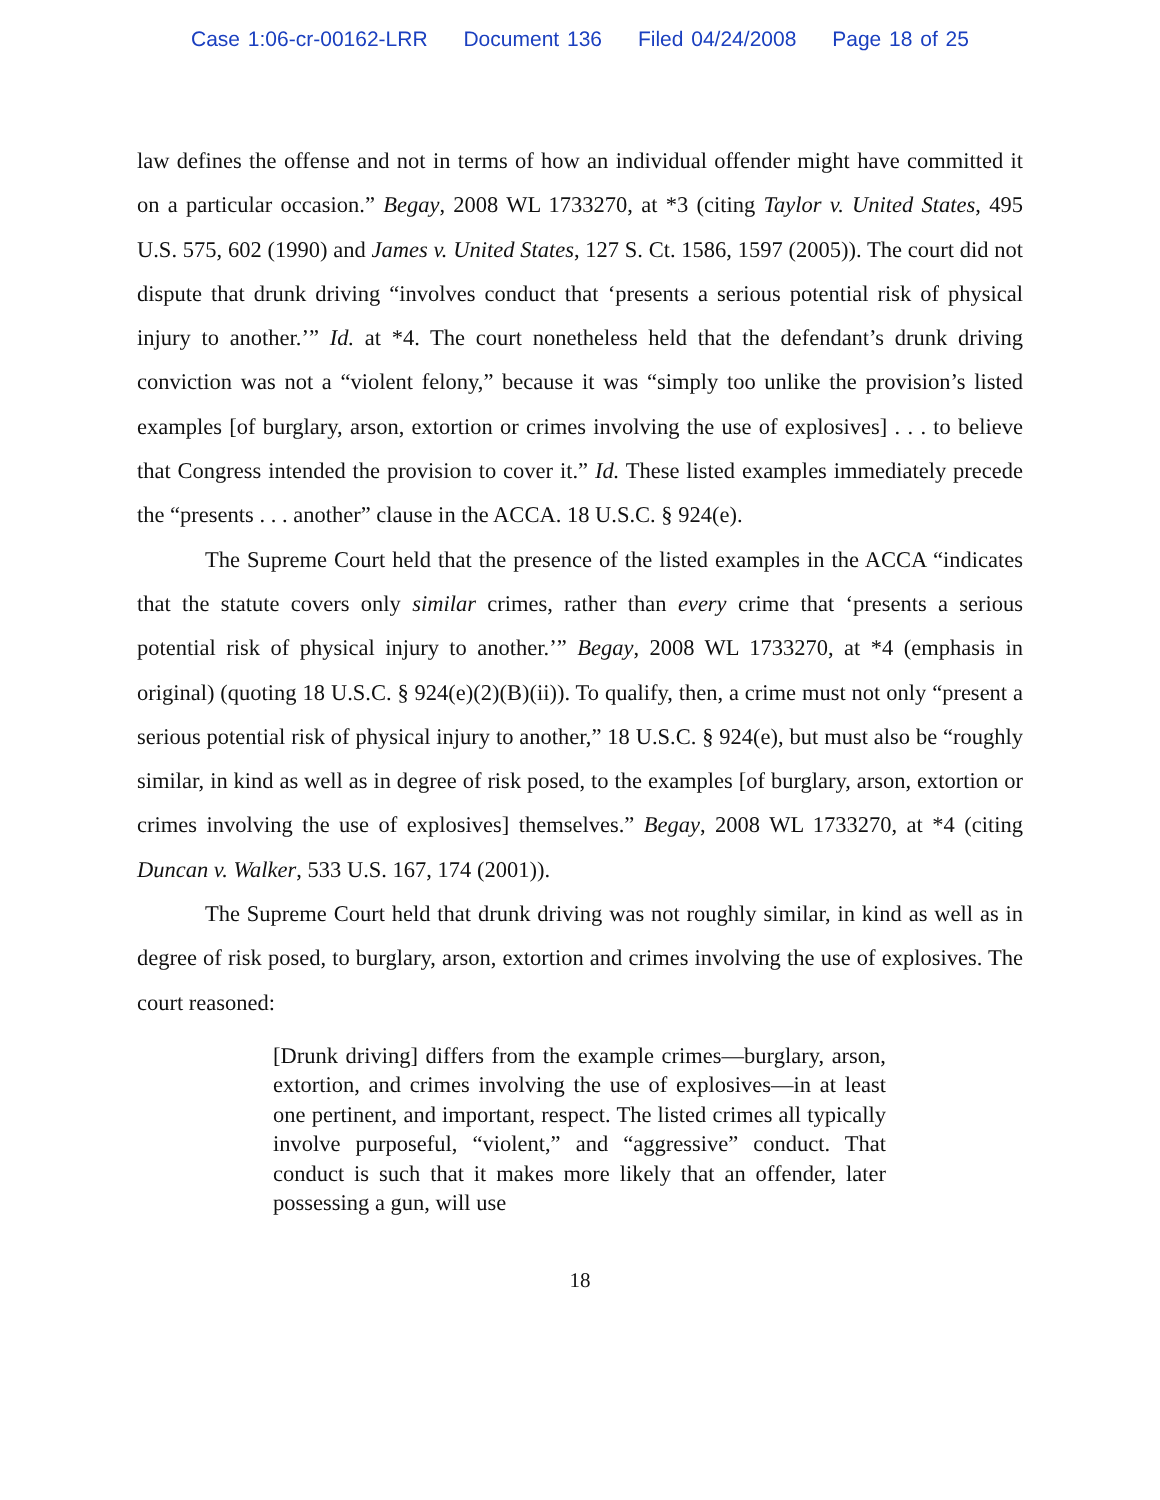Case 1:06-cr-00162-LRR Document 136 Filed 04/24/2008 Page 18 of 25
law defines the offense and not in terms of how an individual offender might have committed it on a particular occasion.” Begay, 2008 WL 1733270, at *3 (citing Taylor v. United States, 495 U.S. 575, 602 (1990) and James v. United States, 127 S. Ct. 1586, 1597 (2005)). The court did not dispute that drunk driving “involves conduct that ‘presents a serious potential risk of physical injury to another.’” Id. at *4. The court nonetheless held that the defendant’s drunk driving conviction was not a “violent felony,” because it was “simply too unlike the provision’s listed examples [of burglary, arson, extortion or crimes involving the use of explosives] . . . to believe that Congress intended the provision to cover it.” Id. These listed examples immediately precede the “presents . . . another” clause in the ACCA. 18 U.S.C. § 924(e).
The Supreme Court held that the presence of the listed examples in the ACCA “indicates that the statute covers only similar crimes, rather than every crime that ‘presents a serious potential risk of physical injury to another.’” Begay, 2008 WL 1733270, at *4 (emphasis in original) (quoting 18 U.S.C. § 924(e)(2)(B)(ii)). To qualify, then, a crime must not only “present a serious potential risk of physical injury to another,” 18 U.S.C. § 924(e), but must also be “roughly similar, in kind as well as in degree of risk posed, to the examples [of burglary, arson, extortion or crimes involving the use of explosives] themselves.” Begay, 2008 WL 1733270, at *4 (citing Duncan v. Walker, 533 U.S. 167, 174 (2001)).
The Supreme Court held that drunk driving was not roughly similar, in kind as well as in degree of risk posed, to burglary, arson, extortion and crimes involving the use of explosives. The court reasoned:
[Drunk driving] differs from the example crimes—burglary, arson, extortion, and crimes involving the use of explosives—in at least one pertinent, and important, respect. The listed crimes all typically involve purposeful, “violent,” and “aggressive” conduct. That conduct is such that it makes more likely that an offender, later possessing a gun, will use
18